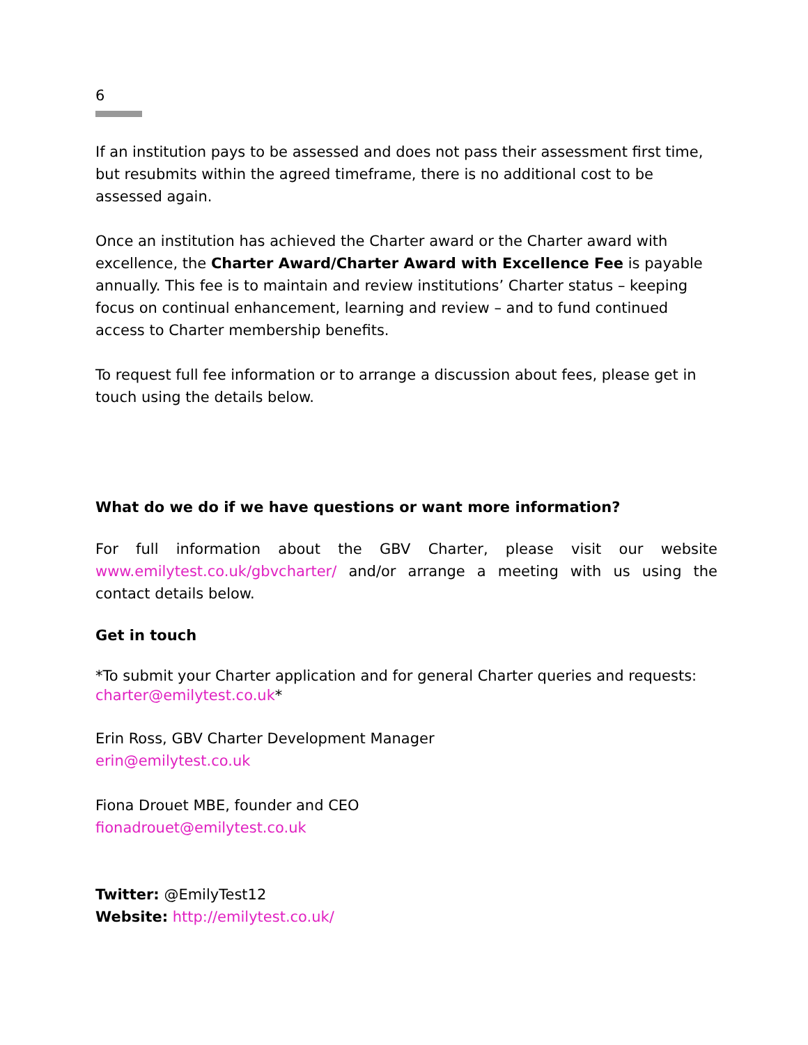6
If an institution pays to be assessed and does not pass their assessment first time, but resubmits within the agreed timeframe, there is no additional cost to be assessed again.
Once an institution has achieved the Charter award or the Charter award with excellence, the Charter Award/Charter Award with Excellence Fee is payable annually. This fee is to maintain and review institutions’ Charter status – keeping focus on continual enhancement, learning and review – and to fund continued access to Charter membership benefits.
To request full fee information or to arrange a discussion about fees, please get in touch using the details below.
What do we do if we have questions or want more information?
For full information about the GBV Charter, please visit our website www.emilytest.co.uk/gbvcharter/ and/or arrange a meeting with us using the contact details below.
Get in touch
*To submit your Charter application and for general Charter queries and requests:
charter@emilytest.co.uk*
Erin Ross, GBV Charter Development Manager
erin@emilytest.co.uk
Fiona Drouet MBE, founder and CEO
fionadrouet@emilytest.co.uk
Twitter: @EmilyTest12
Website: http://emilytest.co.uk/